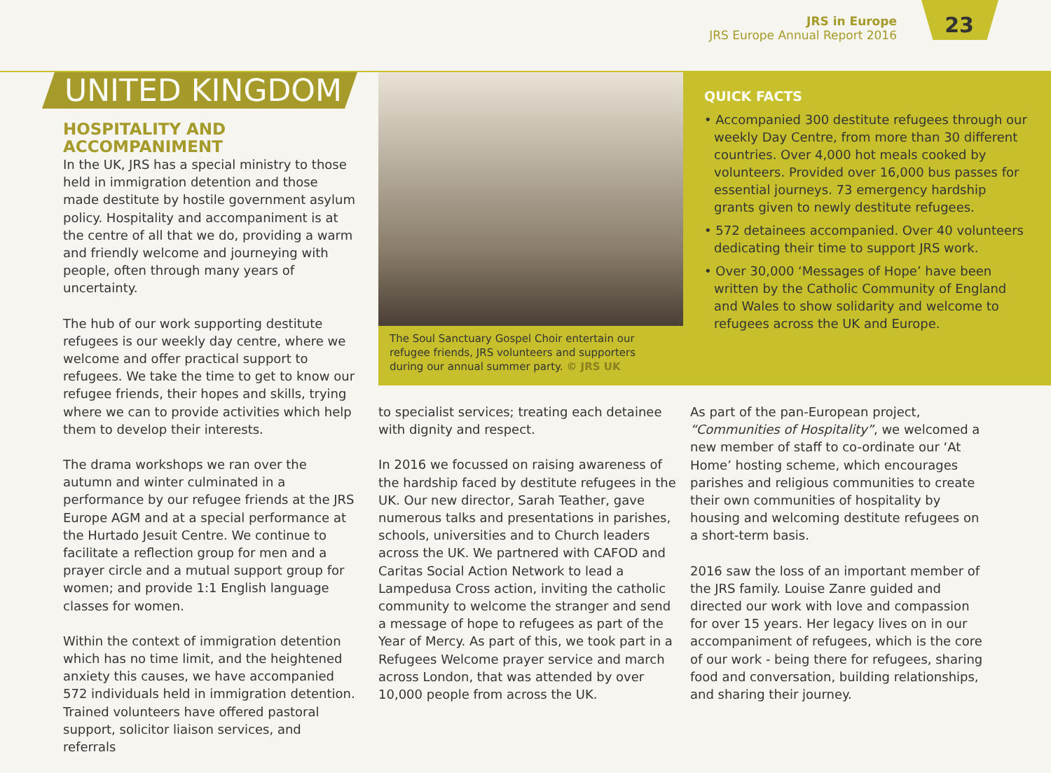JRS in Europe
JRS Europe Annual Report 2016
23
UNITED KINGDOM
HOSPITALITY AND ACCOMPANIMENT
In the UK, JRS has a special ministry to those held in immigration detention and those made destitute by hostile government asylum policy. Hospitality and accompaniment is at the centre of all that we do, providing a warm and friendly welcome and journeying with people, often through many years of uncertainty.
The hub of our work supporting destitute refugees is our weekly day centre, where we welcome and offer practical support to refugees. We take the time to get to know our refugee friends, their hopes and skills, trying where we can to provide activities which help them to develop their interests.
The drama workshops we ran over the autumn and winter culminated in a performance by our refugee friends at the JRS Europe AGM and at a special performance at the Hurtado Jesuit Centre. We continue to facilitate a reflection group for men and a prayer circle and a mutual support group for women; and provide 1:1 English language classes for women.
Within the context of immigration detention which has no time limit, and the heightened anxiety this causes, we have accompanied 572 individuals held in immigration detention. Trained volunteers have offered pastoral support, solicitor liaison services, and referrals
The Soul Sanctuary Gospel Choir entertain our refugee friends, JRS volunteers and supporters during our annual summer party. © JRS UK
QUICK FACTS
• Accompanied 300 destitute refugees through our weekly Day Centre, from more than 30 different countries. Over 4,000 hot meals cooked by volunteers. Provided over 16,000 bus passes for essential journeys. 73 emergency hardship grants given to newly destitute refugees.
• 572 detainees accompanied. Over 40 volunteers dedicating their time to support JRS work.
• Over 30,000 ‘Messages of Hope’ have been written by the Catholic Community of England and Wales to show solidarity and welcome to refugees across the UK and Europe.
to specialist services; treating each detainee with dignity and respect.
In 2016 we focussed on raising awareness of the hardship faced by destitute refugees in the UK. Our new director, Sarah Teather, gave numerous talks and presentations in parishes, schools, universities and to Church leaders across the UK. We partnered with CAFOD and Caritas Social Action Network to lead a Lampedusa Cross action, inviting the catholic community to welcome the stranger and send a message of hope to refugees as part of the Year of Mercy. As part of this, we took part in a Refugees Welcome prayer service and march across London, that was attended by over 10,000 people from across the UK.
As part of the pan-European project, “Communities of Hospitality”, we welcomed a new member of staff to co-ordinate our ‘At Home’ hosting scheme, which encourages parishes and religious communities to create their own communities of hospitality by housing and welcoming destitute refugees on a short-term basis.
2016 saw the loss of an important member of the JRS family. Louise Zanre guided and directed our work with love and compassion for over 15 years. Her legacy lives on in our accompaniment of refugees, which is the core of our work - being there for refugees, sharing food and conversation, building relationships, and sharing their journey.